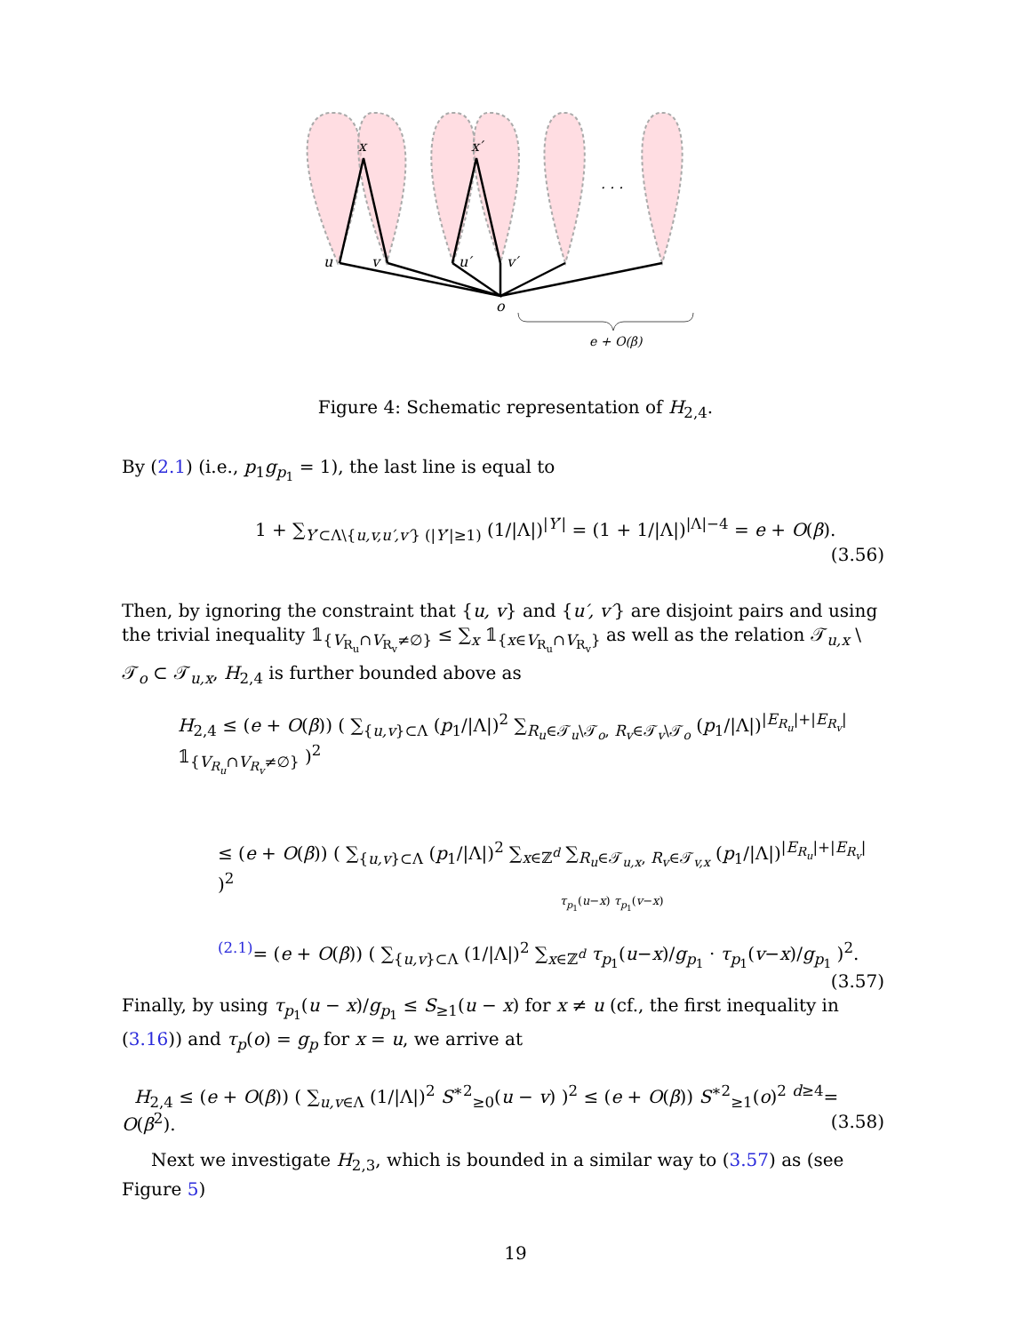x
x′
. . .
u
v
u′
v′
o
e + O(β)
Figure 4: Schematic representation of H<sub>2,4</sub>.
By (2.1) (i.e., p<sub>1</sub>g<sub>p<sub>1</sub></sub> = 1), the last line is equal to
1 + ∑<sub>Y′⊂Λ\{u,v,u′,v′} (|Y′|≥1)</sub> (1/|Λ|)<sup>|Y′|</sup> = (1 + 1/|Λ|)<sup>|Λ|−4</sup> = e + O(β). (3.56)
Then, by ignoring the constraint that {u, v} and {u′, v′} are disjoint pairs and using the trivial inequality 𝟙<sub>{V<sub>R<sub>u</sub></sub>∩V<sub>R<sub>v</sub></sub>≠∅}</sub> ≤ ∑<sub>x</sub> 𝟙<sub>{x∈V<sub>R<sub>u</sub></sub>∩V<sub>R<sub>v</sub></sub>}</sub> as well as the relation 𝒯<sub>u,x</sub> \ 𝒯<sub>o</sub> ⊂ 𝒯<sub>u,x</sub>, H<sub>2,4</sub> is further bounded above as
H<sub>2,4</sub> ≤ (e + O(β)) ( ∑<sub>{u,v}⊂Λ</sub> (p<sub>1</sub>/|Λ|)<sup>2</sup> ∑<sub>R<sub>u</sub>∈𝒯<sub>u</sub>\𝒯<sub>o</sub>, R<sub>v</sub>∈𝒯<sub>v</sub>\𝒯<sub>o</sub></sub> (p<sub>1</sub>/|Λ|)<sup>|E<sub>R<sub>u</sub></sub>|+|E<sub>R<sub>v</sub></sub>|</sup> 𝟙<sub>{V<sub>R<sub>u</sub></sub>∩V<sub>R<sub>v</sub></sub>≠∅}</sub> )<sup>2</sup>
≤ (e + O(β)) ( ∑<sub>{u,v}⊂Λ</sub> (p<sub>1</sub>/|Λ|)<sup>2</sup> ∑<sub>x∈ℤ<sup>d</sup></sub> ∑<sub>R<sub>u</sub>∈𝒯<sub>u,x</sub>, R<sub>v</sub>∈𝒯<sub>v,x</sub></sub> (p<sub>1</sub>/|Λ|)<sup>|E<sub>R<sub>u</sub></sub>|+|E<sub>R<sub>v</sub></sub>|</sup> )<sup>2</sup>
τ<sub>p<sub>1</sub></sub>(u−x) τ<sub>p<sub>1</sub></sub>(v−x)
<sup>(2.1)</sup>= (e + O(β)) ( ∑<sub>{u,v}⊂Λ</sub> (1/|Λ|)<sup>2</sup> ∑<sub>x∈ℤ<sup>d</sup></sub> τ<sub>p<sub>1</sub></sub>(u−x)/g<sub>p<sub>1</sub></sub> · τ<sub>p<sub>1</sub></sub>(v−x)/g<sub>p<sub>1</sub></sub> )<sup>2</sup>. (3.57)
Finally, by using τ<sub>p<sub>1</sub></sub>(u − x)/g<sub>p<sub>1</sub></sub> ≤ S<sub>≥1</sub>(u − x) for x ≠ u (cf., the first inequality in (3.16)) and τ<sub>p</sub>(o) = g<sub>p</sub> for x = u, we arrive at
H<sub>2,4</sub> ≤ (e + O(β)) ( ∑<sub>u,v∈Λ</sub> (1/|Λ|)<sup>2</sup> S<sup>∗2</sup><sub>≥0</sub>(u − v) )<sup>2</sup> ≤ (e + O(β)) S<sup>∗2</sup><sub>≥1</sub>(o)<sup>2</sup> <sup>d≥4</sup>= O(β<sup>2</sup>). (3.58)
Next we investigate H<sub>2,3</sub>, which is bounded in a similar way to (3.57) as (see Figure 5)
19